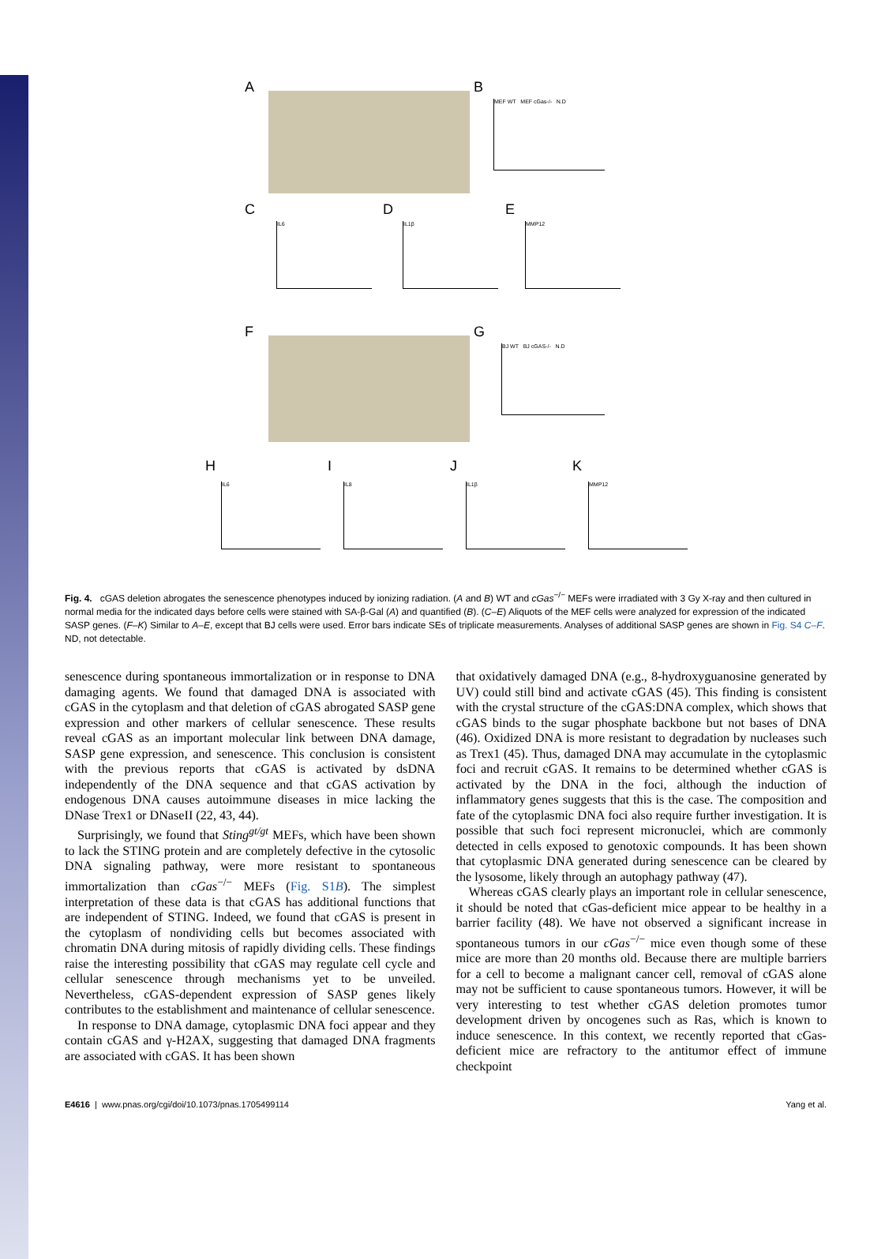A B
MEF WT MEF cGas-/- N.D
C D E
IL6 IL1β MMP12
F G
BJ WT BJ cGAS-/- N.D
H I J K
IL6 IL8 IL1β MMP12
Fig. 4. cGAS deletion abrogates the senescence phenotypes induced by ionizing radiation. (A and B) WT and cGas<sup>−/−</sup> MEFs were irradiated with 3 Gy X-ray and then cultured in normal media for the indicated days before cells were stained with SA-β-Gal (A) and quantified (B). (C–E) Aliquots of the MEF cells were analyzed for expression of the indicated SASP genes. (F–K) Similar to A–E, except that BJ cells were used. Error bars indicate SEs of triplicate measurements. Analyses of additional SASP genes are shown in Fig. S4 C–F. ND, not detectable.
senescence during spontaneous immortalization or in response to DNA damaging agents. We found that damaged DNA is associated with cGAS in the cytoplasm and that deletion of cGAS abrogated SASP gene expression and other markers of cellular senescence. These results reveal cGAS as an important molecular link between DNA damage, SASP gene expression, and senescence. This conclusion is consistent with the previous reports that cGAS is activated by dsDNA independently of the DNA sequence and that cGAS activation by endogenous DNA causes autoimmune diseases in mice lacking the DNase Trex1 or DNaseII (22, 43, 44).
Surprisingly, we found that Sting<sup>gt/gt</sup> MEFs, which have been shown to lack the STING protein and are completely defective in the cytosolic DNA signaling pathway, were more resistant to spontaneous immortalization than cGas<sup>−/−</sup> MEFs (Fig. S1B). The simplest interpretation of these data is that cGAS has additional functions that are independent of STING. Indeed, we found that cGAS is present in the cytoplasm of nondividing cells but becomes associated with chromatin DNA during mitosis of rapidly dividing cells. These findings raise the interesting possibility that cGAS may regulate cell cycle and cellular senescence through mechanisms yet to be unveiled. Nevertheless, cGAS-dependent expression of SASP genes likely contributes to the establishment and maintenance of cellular senescence.
In response to DNA damage, cytoplasmic DNA foci appear and they contain cGAS and γ-H2AX, suggesting that damaged DNA fragments are associated with cGAS. It has been shown
that oxidatively damaged DNA (e.g., 8-hydroxyguanosine generated by UV) could still bind and activate cGAS (45). This finding is consistent with the crystal structure of the cGAS:DNA complex, which shows that cGAS binds to the sugar phosphate backbone but not bases of DNA (46). Oxidized DNA is more resistant to degradation by nucleases such as Trex1 (45). Thus, damaged DNA may accumulate in the cytoplasmic foci and recruit cGAS. It remains to be determined whether cGAS is activated by the DNA in the foci, although the induction of inflammatory genes suggests that this is the case. The composition and fate of the cytoplasmic DNA foci also require further investigation. It is possible that such foci represent micronuclei, which are commonly detected in cells exposed to genotoxic compounds. It has been shown that cytoplasmic DNA generated during senescence can be cleared by the lysosome, likely through an autophagy pathway (47).
Whereas cGAS clearly plays an important role in cellular senescence, it should be noted that cGas-deficient mice appear to be healthy in a barrier facility (48). We have not observed a significant increase in spontaneous tumors in our cGas<sup>−/−</sup> mice even though some of these mice are more than 20 months old. Because there are multiple barriers for a cell to become a malignant cancer cell, removal of cGAS alone may not be sufficient to cause spontaneous tumors. However, it will be very interesting to test whether cGAS deletion promotes tumor development driven by oncogenes such as Ras, which is known to induce senescence. In this context, we recently reported that cGas-deficient mice are refractory to the antitumor effect of immune checkpoint
E4616 | www.pnas.org/cgi/doi/10.1073/pnas.1705499114 Yang et al.